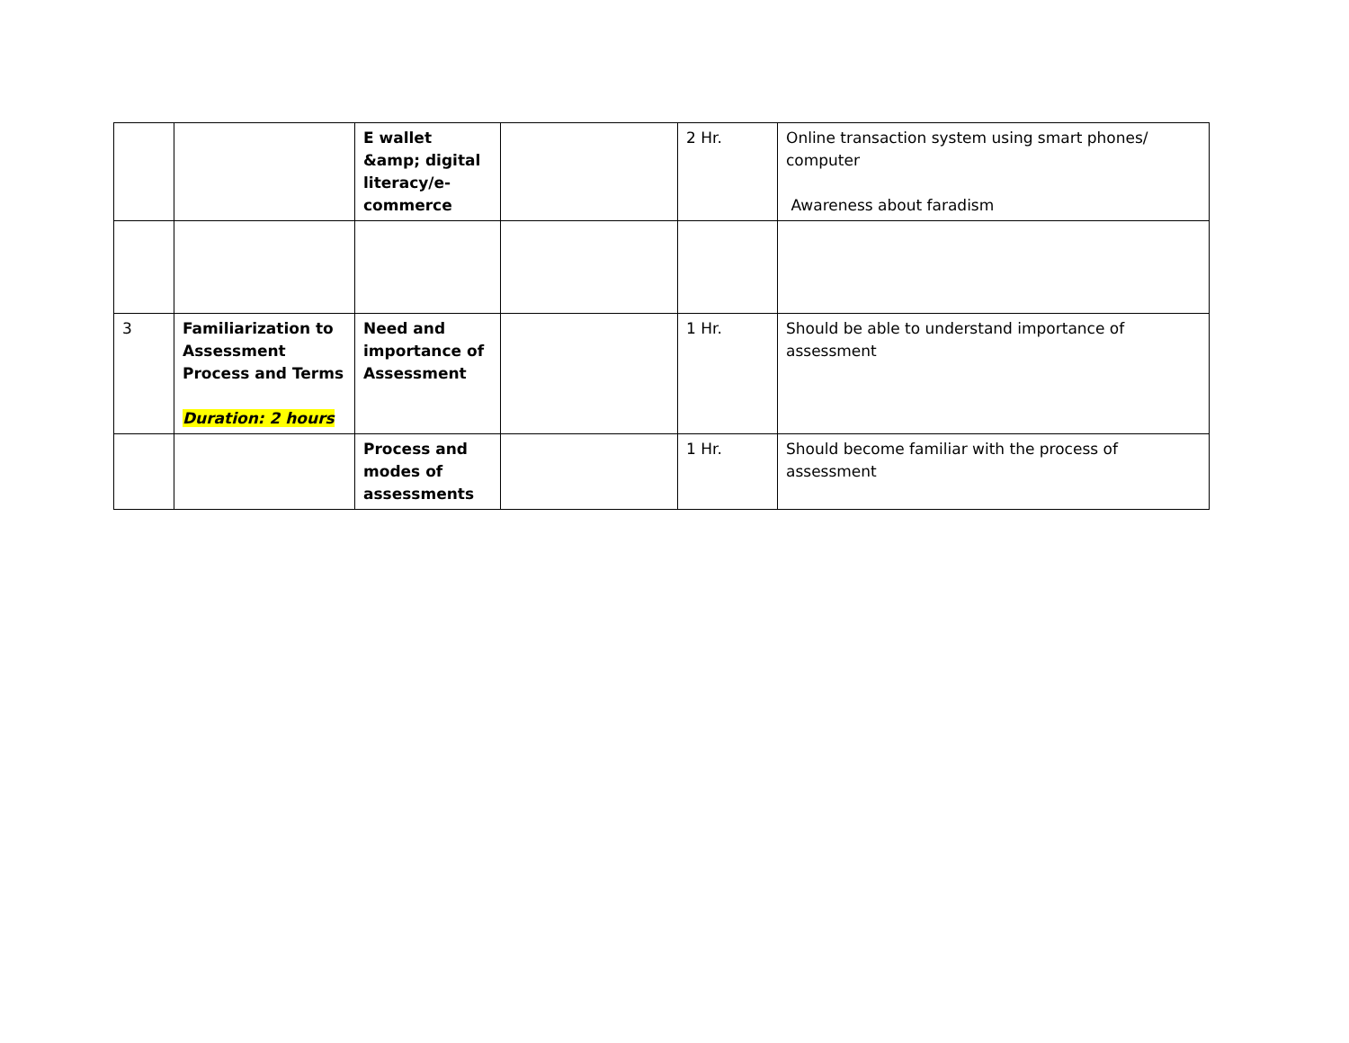| | | E wallet &amp; digital literacy/e-commerce | | 2 Hr. | Online transaction system using smart phones/ computer Awareness about faradism |
| 3 | Familiarization to Assessment Process and Terms Duration: 2 hours | Need and importance of Assessment | | 1 Hr. | Should be able to understand importance of assessment |
| | | Process and modes of assessments | | 1 Hr. | Should become familiar with the process of assessment |